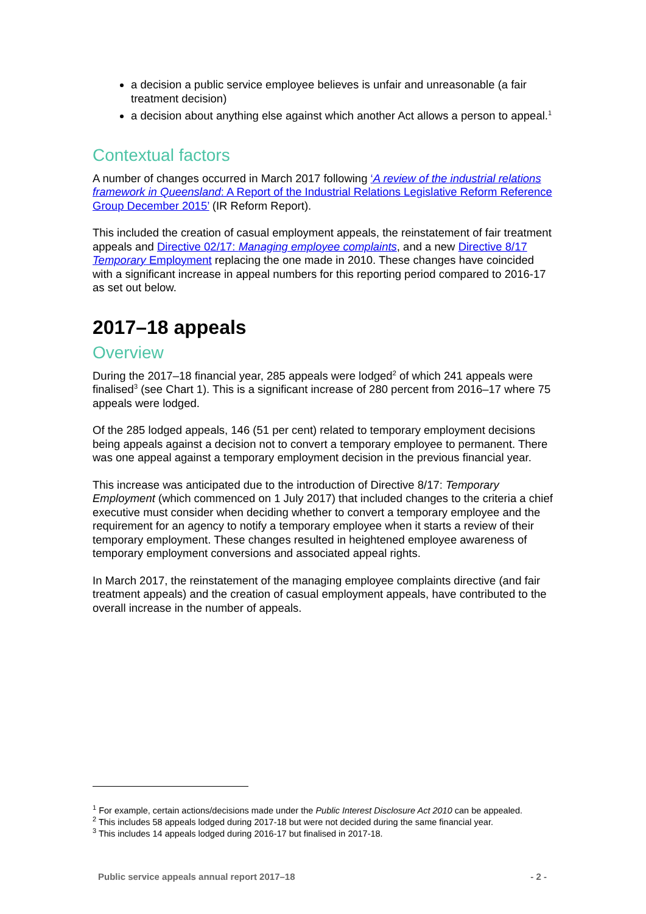a decision a public service employee believes is unfair and unreasonable (a fair treatment decision)
a decision about anything else against which another Act allows a person to appeal.<sup>1</sup>
Contextual factors
A number of changes occurred in March 2017 following ‘A review of the industrial relations framework in Queensland: A Report of the Industrial Relations Legislative Reform Reference Group December 2015’ (IR Reform Report).
This included the creation of casual employment appeals, the reinstatement of fair treatment appeals and Directive 02/17: Managing employee complaints, and a new Directive 8/17 Temporary Employment replacing the one made in 2010. These changes have coincided with a significant increase in appeal numbers for this reporting period compared to 2016-17 as set out below.
2017–18 appeals
Overview
During the 2017–18 financial year, 285 appeals were lodged<sup>2</sup> of which 241 appeals were finalised<sup>3</sup> (see Chart 1). This is a significant increase of 280 percent from 2016–17 where 75 appeals were lodged.
Of the 285 lodged appeals, 146 (51 per cent) related to temporary employment decisions being appeals against a decision not to convert a temporary employee to permanent. There was one appeal against a temporary employment decision in the previous financial year.
This increase was anticipated due to the introduction of Directive 8/17: Temporary Employment (which commenced on 1 July 2017) that included changes to the criteria a chief executive must consider when deciding whether to convert a temporary employee and the requirement for an agency to notify a temporary employee when it starts a review of their temporary employment. These changes resulted in heightened employee awareness of temporary employment conversions and associated appeal rights.
In March 2017, the reinstatement of the managing employee complaints directive (and fair treatment appeals) and the creation of casual employment appeals, have contributed to the overall increase in the number of appeals.
<sup>1</sup> For example, certain actions/decisions made under the Public Interest Disclosure Act 2010 can be appealed.
<sup>2</sup> This includes 58 appeals lodged during 2017-18 but were not decided during the same financial year.
<sup>3</sup> This includes 14 appeals lodged during 2016-17 but finalised in 2017-18.
Public service appeals annual report 2017–18 - 2 -